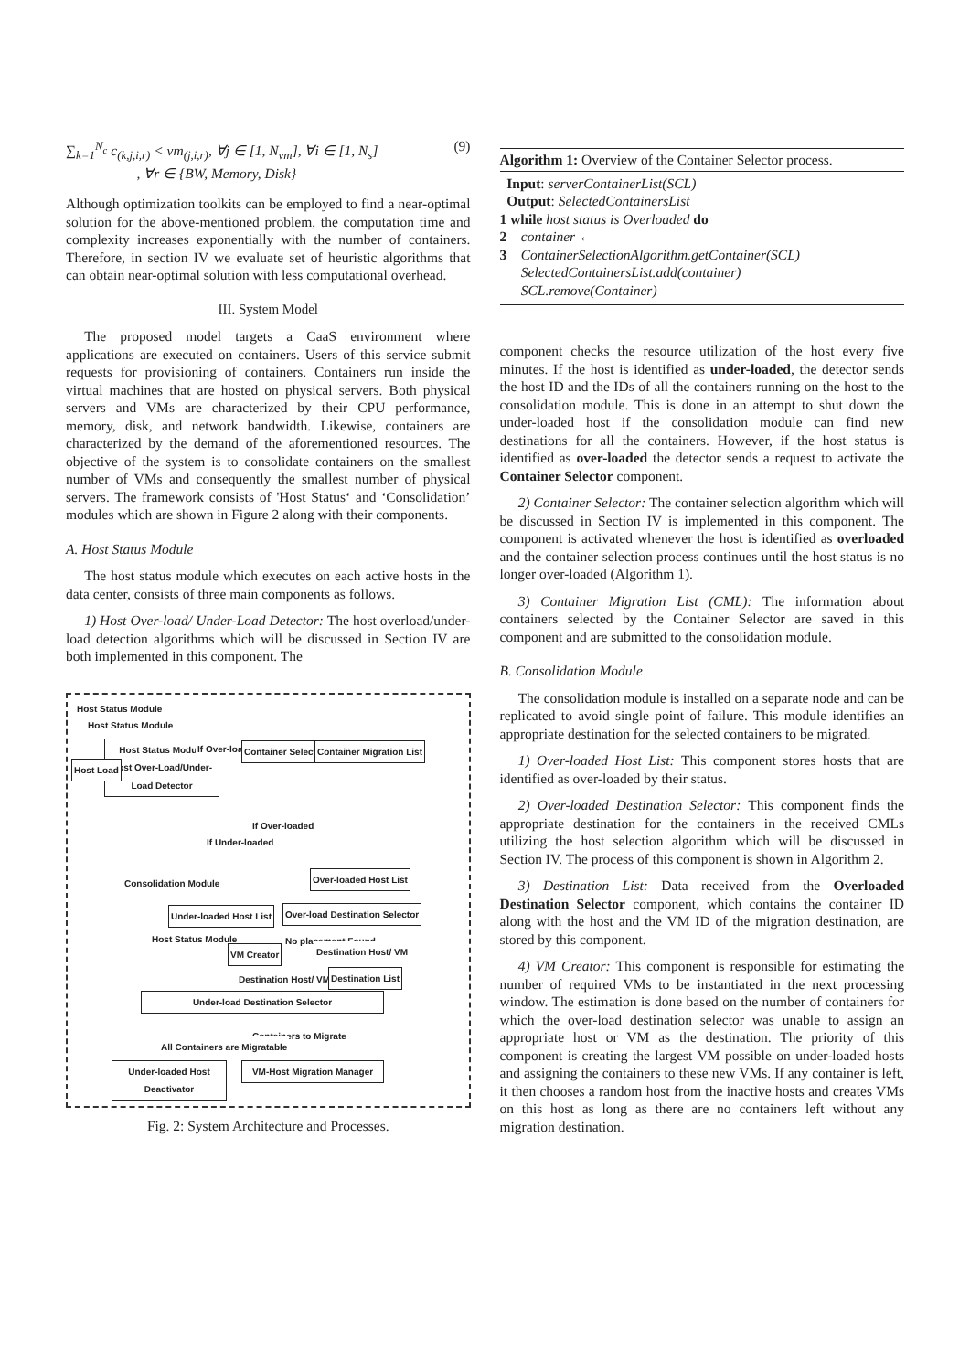∑<sub>k=1</sub><sup>N<sub>c</sub></sup> c<sub>(k,j,i,r)</sub> < vm<sub>(j,i,r)</sub>, ∀j ∈ [1, N<sub>vm</sub>], ∀i ∈ [1, N<sub>s</sub>]
, ∀r ∈ {BW, Memory, Disk} (9)
Although optimization toolkits can be employed to find a near-optimal solution for the above-mentioned problem, the computation time and complexity increases exponentially with the number of containers. Therefore, in section IV we evaluate set of heuristic algorithms that can obtain near-optimal solution with less computational overhead.
III. System Model
The proposed model targets a CaaS environment where applications are executed on containers. Users of this service submit requests for provisioning of containers. Containers run inside the virtual machines that are hosted on physical servers. Both physical servers and VMs are characterized by their CPU performance, memory, disk, and network bandwidth. Likewise, containers are characterized by the demand of the aforementioned resources. The objective of the system is to consolidate containers on the smallest number of VMs and consequently the smallest number of physical servers. The framework consists of 'Host Status‘ and ‘Consolidation’ modules which are shown in Figure 2 along with their components.
A. Host Status Module
The host status module which executes on each active hosts in the data center, consists of three main components as follows.
1) Host Over-load/ Under-Load Detector: The host overload/under-load detection algorithms which will be discussed in Section IV are both implemented in this component. The
Host Status Module
Host Status Module
Host Status Module
Host Over-Load/Under-Load Detector
Host Load
If Over-loaded Container Selector Container Migration List
If Over-loaded
If Under-loaded
Consolidation Module Over-loaded Host List
Under-loaded Host List Over-load Destination Selector
Host Status Module No placement Found
VM Creator Destination Host/ VM
Destination Host/ VM Destination List
Under-load Destination Selector
Containers to Migrate
All Containers are Migratable
Under-loaded Host Deactivator
VM-Host Migration Manager
Fig. 2: System Architecture and Processes.
Algorithm 1: Overview of the Container Selector process.
Input: serverContainerList(SCL)
Output: SelectedContainersList
1 while host status is Overloaded do
2 container ←
3 ContainerSelectionAlgorithm.getContainer(SCL)
SelectedContainersList.add(container)
SCL.remove(Container)
component checks the resource utilization of the host every five minutes. If the host is identified as under-loaded, the detector sends the host ID and the IDs of all the containers running on the host to the consolidation module. This is done in an attempt to shut down the under-loaded host if the consolidation module can find new destinations for all the containers. However, if the host status is identified as over-loaded the detector sends a request to activate the Container Selector component.
2) Container Selector: The container selection algorithm which will be discussed in Section IV is implemented in this component. The component is activated whenever the host is identified as overloaded and the container selection process continues until the host status is no longer over-loaded (Algorithm 1).
3) Container Migration List (CML): The information about containers selected by the Container Selector are saved in this component and are submitted to the consolidation module.
B. Consolidation Module
The consolidation module is installed on a separate node and can be replicated to avoid single point of failure. This module identifies an appropriate destination for the selected containers to be migrated.
1) Over-loaded Host List: This component stores hosts that are identified as over-loaded by their status.
2) Over-loaded Destination Selector: This component finds the appropriate destination for the containers in the received CMLs utilizing the host selection algorithm which will be discussed in Section IV. The process of this component is shown in Algorithm 2.
3) Destination List: Data received from the Overloaded Destination Selector component, which contains the container ID along with the host and the VM ID of the migration destination, are stored by this component.
4) VM Creator: This component is responsible for estimating the number of required VMs to be instantiated in the next processing window. The estimation is done based on the number of containers for which the over-load destination selector was unable to assign an appropriate host or VM as the destination. The priority of this component is creating the largest VM possible on under-loaded hosts and assigning the containers to these new VMs. If any container is left, it then chooses a random host from the inactive hosts and creates VMs on this host as long as there are no containers left without any migration destination.